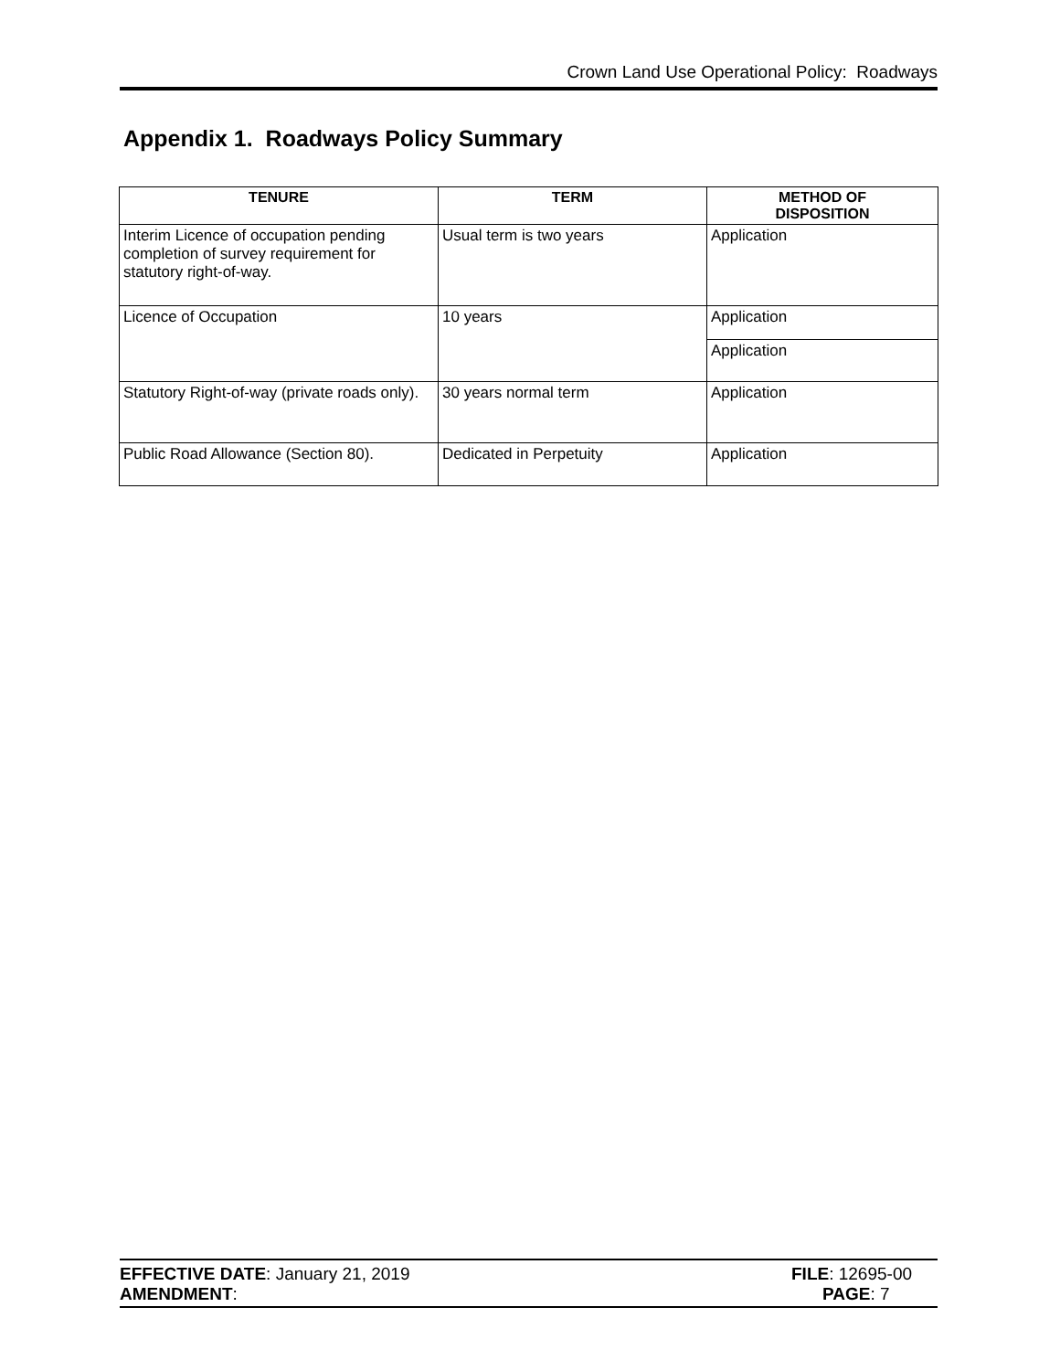Crown Land Use Operational Policy: Roadways
Appendix 1. Roadways Policy Summary
| TENURE | TERM | METHOD OF DISPOSITION |
| --- | --- | --- |
| Interim Licence of occupation pending completion of survey requirement for statutory right-of-way. | Usual term is two years | Application |
| Licence of Occupation | 10 years | Application |
| | | Application |
| Statutory Right-of-way (private roads only). | 30 years normal term | Application |
| Public Road Allowance (Section 80). | Dedicated in Perpetuity | Application |
EFFECTIVE DATE: January 21, 2019 FILE: 12695-00
AMENDMENT: PAGE: 7